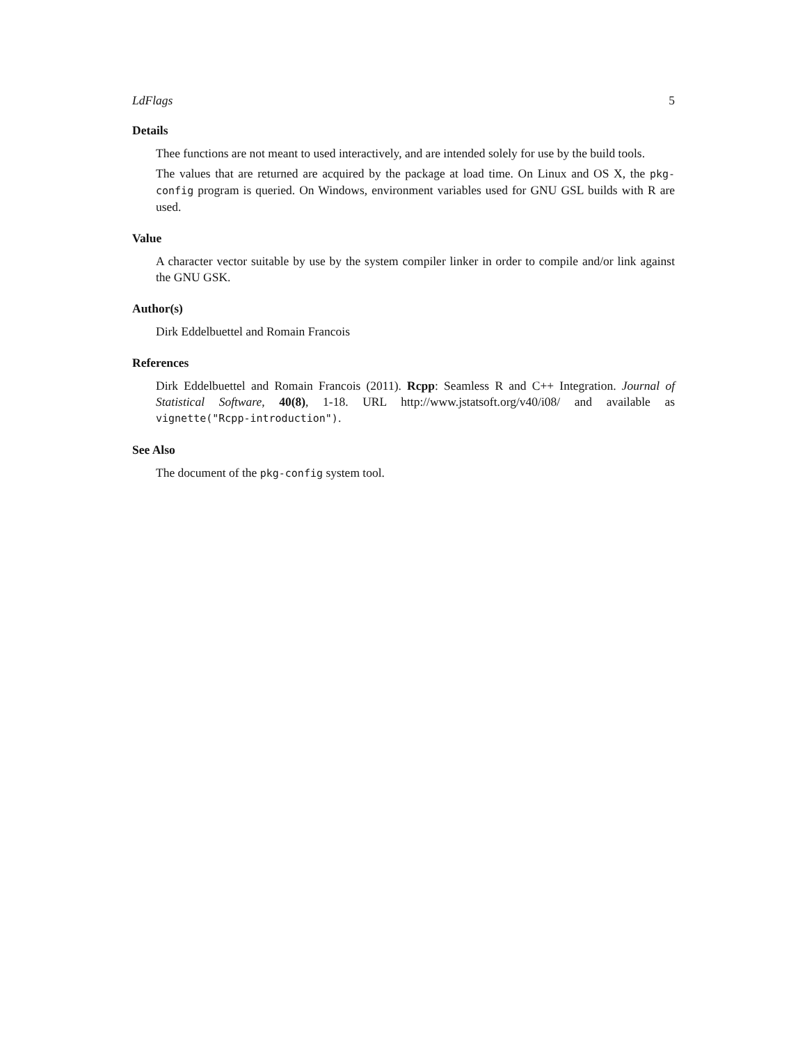LdFlags 5
Details
Thee functions are not meant to used interactively, and are intended solely for use by the build tools.
The values that are returned are acquired by the package at load time. On Linux and OS X, the pkg-config program is queried. On Windows, environment variables used for GNU GSL builds with R are used.
Value
A character vector suitable by use by the system compiler linker in order to compile and/or link against the GNU GSK.
Author(s)
Dirk Eddelbuettel and Romain Francois
References
Dirk Eddelbuettel and Romain Francois (2011). Rcpp: Seamless R and C++ Integration. Journal of Statistical Software, 40(8), 1-18. URL http://www.jstatsoft.org/v40/i08/ and available as vignette("Rcpp-introduction").
See Also
The document of the pkg-config system tool.